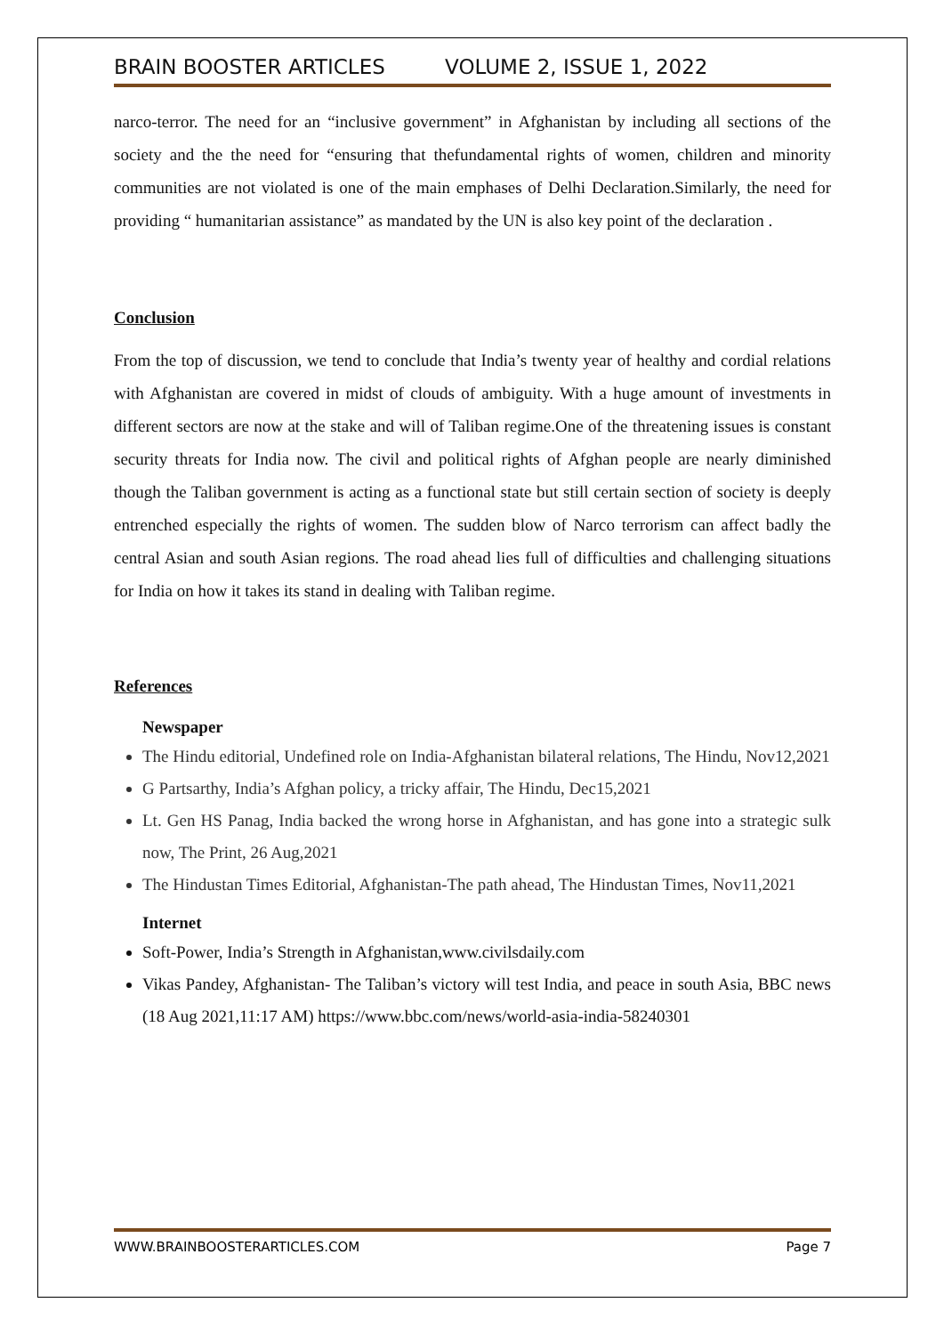BRAIN BOOSTER ARTICLES VOLUME 2, ISSUE 1, 2022
narco-terror. The need for an “inclusive government” in Afghanistan by including all sections of the society and the the need for “ensuring that thefundamental rights of women, children and minority communities are not violated is one of the main emphases of Delhi Declaration.Similarly, the need for providing “ humanitarian assistance” as mandated by the UN is also key point of the declaration .
Conclusion
From the top of discussion, we tend to conclude that India’s twenty year of healthy and cordial relations with Afghanistan are covered in midst of clouds of ambiguity. With a huge amount of investments in different sectors are now at the stake and will of Taliban regime.One of the threatening issues is constant security threats for India now. The civil and political rights of Afghan people are nearly diminished though the Taliban government is acting as a functional state but still certain section of society is deeply entrenched especially the rights of women. The sudden blow of Narco terrorism can affect badly the central Asian and south Asian regions. The road ahead lies full of difficulties and challenging situations for India on how it takes its stand in dealing with Taliban regime.
References
Newspaper
The Hindu editorial, Undefined role on India-Afghanistan bilateral relations, The Hindu, Nov12,2021
G Partsarthy, India’s Afghan policy, a tricky affair, The Hindu, Dec15,2021
Lt. Gen HS Panag, India backed the wrong horse in Afghanistan, and has gone into a strategic sulk now, The Print, 26 Aug,2021
The Hindustan Times Editorial, Afghanistan-The path ahead, The Hindustan Times, Nov11,2021
Internet
Soft-Power, India’s Strength in Afghanistan,www.civilsdaily.com
Vikas Pandey, Afghanistan- The Taliban’s victory will test India, and peace in south Asia, BBC news (18 Aug 2021,11:17 AM) https://www.bbc.com/news/world-asia-india-58240301
WWW.BRAINBOOSTERARTICLES.COM Page 7